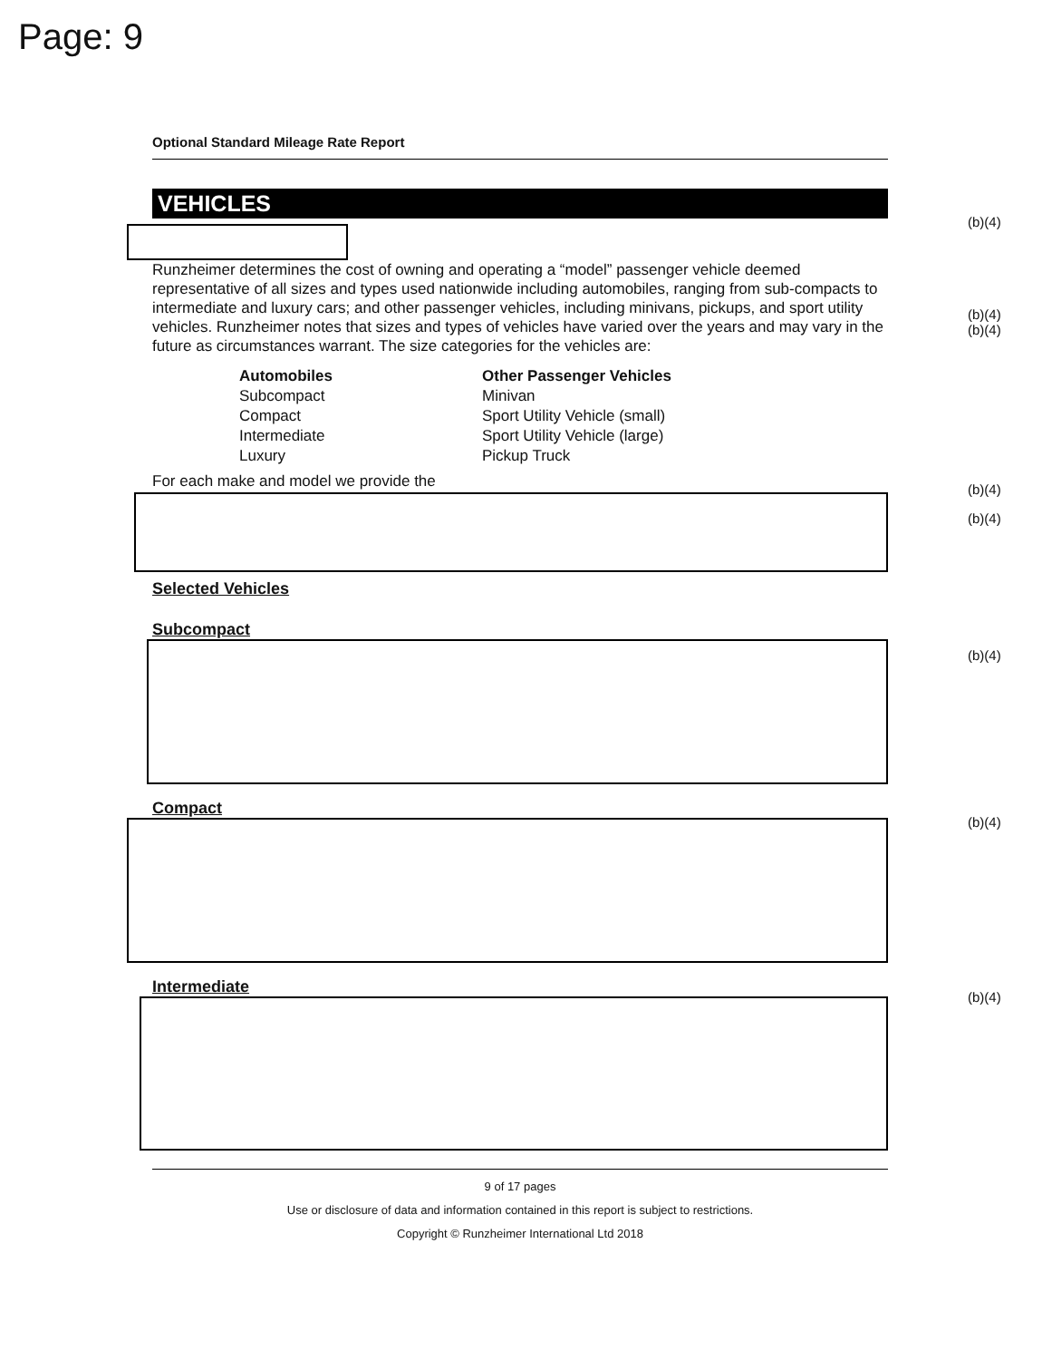Page: 9
Optional Standard Mileage Rate Report
VEHICLES
Runzheimer determines the cost of owning and operating a “model” passenger vehicle deemed representative of all sizes and types used nationwide including automobiles, ranging from sub-compacts to intermediate and luxury cars; and other passenger vehicles, including minivans, pickups, and sport utility vehicles. Runzheimer notes that sizes and types of vehicles have varied over the years and may vary in the future as circumstances warrant. The size categories for the vehicles are:
Automobiles
Subcompact
Compact
Intermediate
Luxury
Other Passenger Vehicles
Minivan
Sport Utility Vehicle (small)
Sport Utility Vehicle (large)
Pickup Truck
For each make and model we provide the
Selected Vehicles
Subcompact
Compact
Intermediate
9 of 17 pages
Use or disclosure of data and information contained in this report is subject to restrictions.
Copyright © Runzheimer International Ltd 2018
(b)(4)
(b)(4)
(b)(4)
(b)(4)
(b)(4)
(b)(4)
(b)(4)
(b)(4)